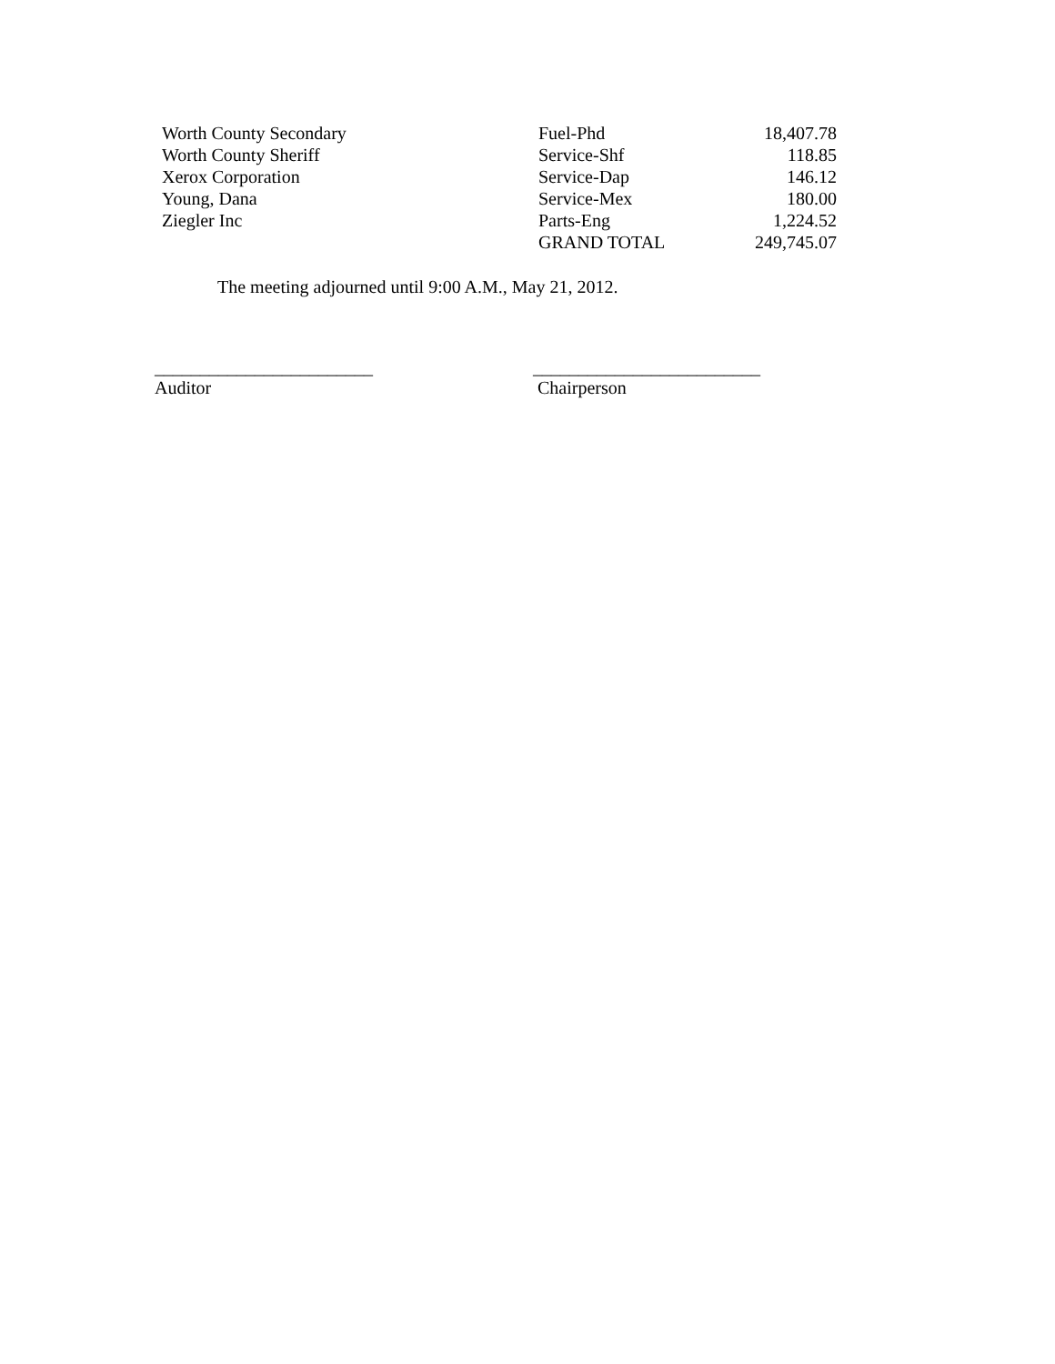| Worth County Secondary | Fuel-Phd | 18,407.78 |
| Worth County Sheriff | Service-Shf | 118.85 |
| Xerox Corporation | Service-Dap | 146.12 |
| Young, Dana | Service-Mex | 180.00 |
| Ziegler Inc | Parts-Eng | 1,224.52 |
| | GRAND TOTAL | 249,745.07 |
The meeting adjourned until 9:00 A.M., May 21, 2012.
________________________
Auditor
_________________________
Chairperson